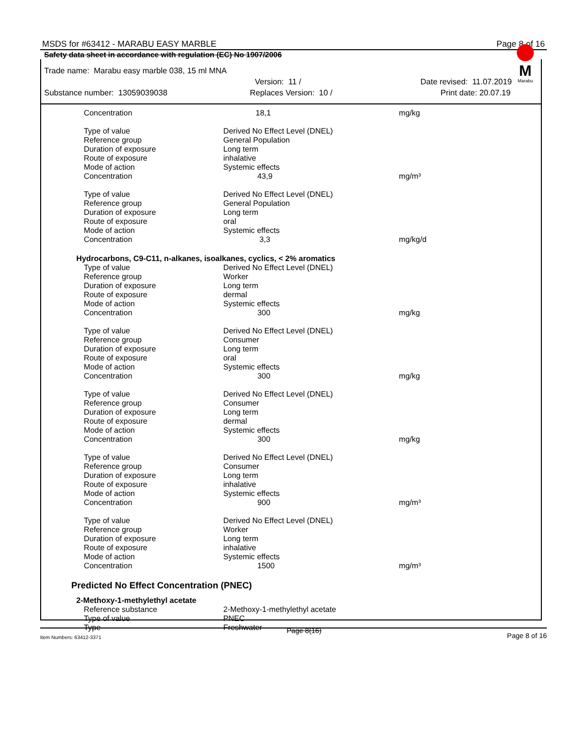MSDS for #63412 - MARABU EASY MARBLE Page 8 of 16
Safety data sheet in accordance with regulation (EC) No 1907/2006
M
Marabu
Trade name: Marabu easy marble 038, 15 ml MNA
Version: 11 / Date revised: 11.07.2019
Substance number: 13059039038 Replaces Version: 10 / Print date: 20.07.19
| Concentration | 18,1 | mg/kg |
| Type of value | Derived No Effect Level (DNEL) | |
| Reference group | General Population | |
| Duration of exposure | Long term | |
| Route of exposure | inhalative | |
| Mode of action | Systemic effects | |
| Concentration | 43,9 | mg/m³ |
| Type of value | Derived No Effect Level (DNEL) | |
| Reference group | General Population | |
| Duration of exposure | Long term | |
| Route of exposure | oral | |
| Mode of action | Systemic effects | |
| Concentration | 3,3 | mg/kg/d |
Hydrocarbons, C9-C11, n-alkanes, isoalkanes, cyclics, < 2% aromatics
| Type of value | Derived No Effect Level (DNEL) | |
| Reference group | Worker | |
| Duration of exposure | Long term | |
| Route of exposure | dermal | |
| Mode of action | Systemic effects | |
| Concentration | 300 | mg/kg |
| Type of value | Derived No Effect Level (DNEL) | |
| Reference group | Consumer | |
| Duration of exposure | Long term | |
| Route of exposure | oral | |
| Mode of action | Systemic effects | |
| Concentration | 300 | mg/kg |
| Type of value | Derived No Effect Level (DNEL) | |
| Reference group | Consumer | |
| Duration of exposure | Long term | |
| Route of exposure | dermal | |
| Mode of action | Systemic effects | |
| Concentration | 300 | mg/kg |
| Type of value | Derived No Effect Level (DNEL) | |
| Reference group | Consumer | |
| Duration of exposure | Long term | |
| Route of exposure | inhalative | |
| Mode of action | Systemic effects | |
| Concentration | 900 | mg/m³ |
| Type of value | Derived No Effect Level (DNEL) | |
| Reference group | Worker | |
| Duration of exposure | Long term | |
| Route of exposure | inhalative | |
| Mode of action | Systemic effects | |
| Concentration | 1500 | mg/m³ |
Predicted No Effect Concentration (PNEC)
2-Methoxy-1-methylethyl acetate
| Reference substance | 2-Methoxy-1-methylethyl acetate | |
| Type of value | PNEC | |
| Type | Freshwater | |
Item Numbers: 63412-3371 Page 8(16) Page 8 of 16